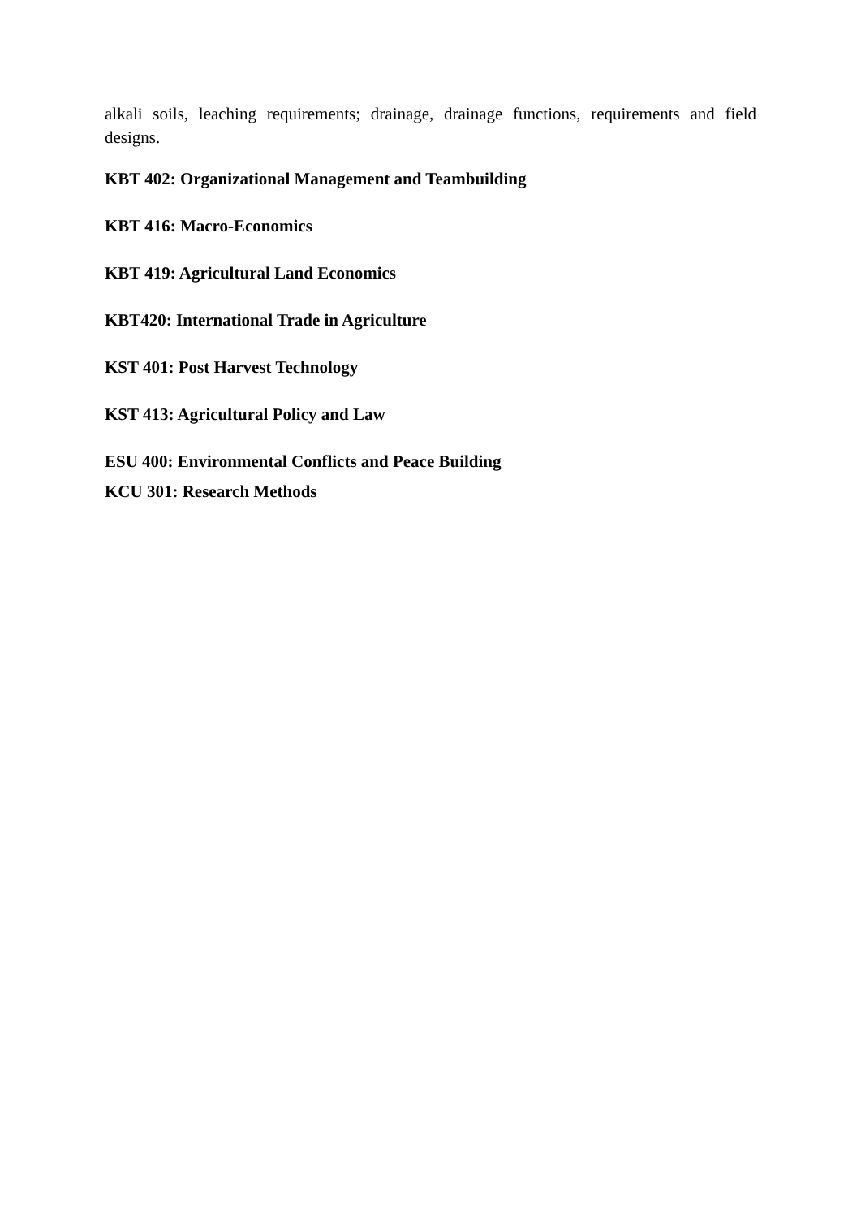alkali soils, leaching requirements; drainage, drainage functions, requirements and field designs.
KBT 402: Organizational Management and Teambuilding
KBT 416: Macro-Economics
KBT 419: Agricultural Land Economics
KBT420: International Trade in Agriculture
KST 401: Post Harvest Technology
KST 413: Agricultural Policy and Law
ESU 400: Environmental Conflicts and Peace Building
KCU 301: Research Methods